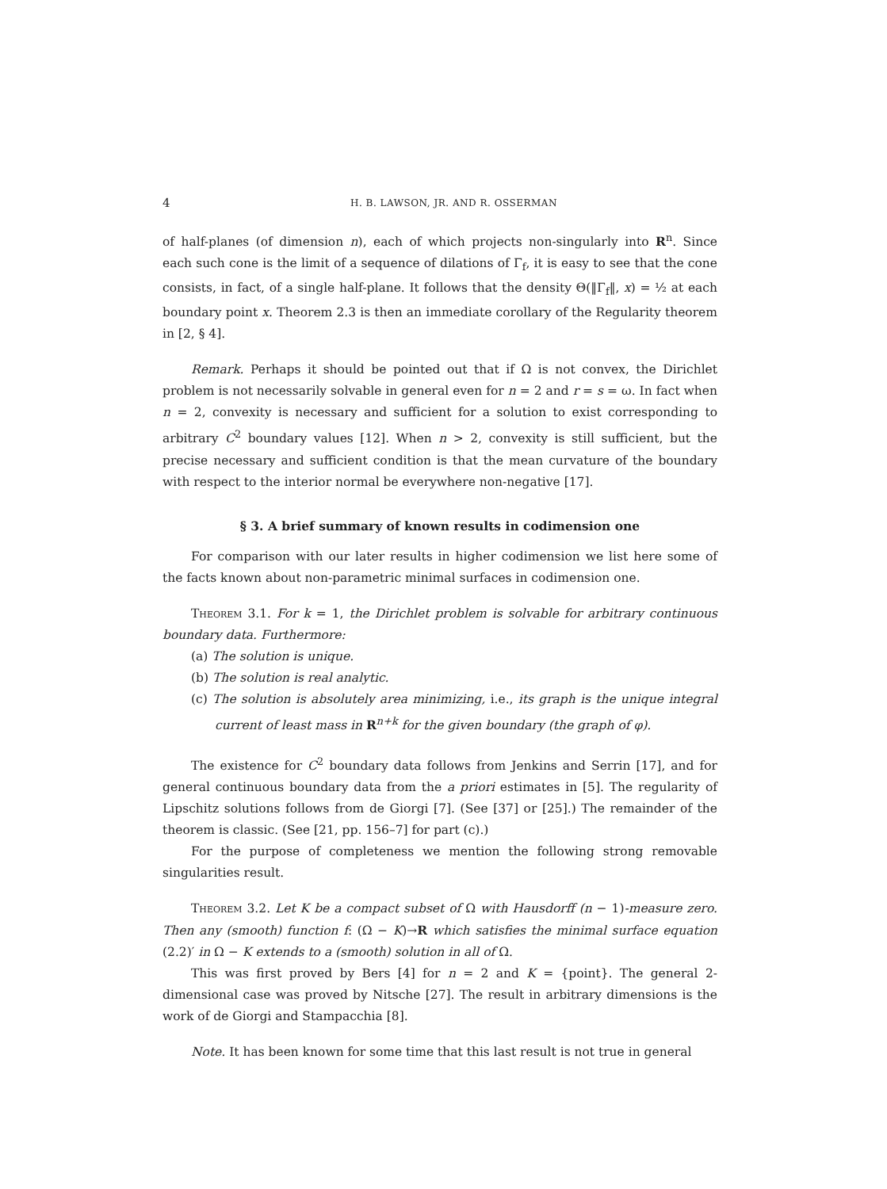4 H. B. LAWSON, JR. AND R. OSSERMAN
of half-planes (of dimension n), each of which projects non-singularly into R<sup>n</sup>. Since each such cone is the limit of a sequence of dilations of Γ<sub>f</sub>, it is easy to see that the cone consists, in fact, of a single half-plane. It follows that the density Θ(‖Γ<sub>f</sub>‖, x) = ½ at each boundary point x. Theorem 2.3 is then an immediate corollary of the Regularity theorem in [2, § 4].
Remark. Perhaps it should be pointed out that if Ω is not convex, the Dirichlet problem is not necessarily solvable in general even for n = 2 and r = s = ω. In fact when n = 2, convexity is necessary and sufficient for a solution to exist corresponding to arbitrary C<sup>2</sup> boundary values [12]. When n > 2, convexity is still sufficient, but the precise necessary and sufficient condition is that the mean curvature of the boundary with respect to the interior normal be everywhere non-negative [17].
§ 3. A brief summary of known results in codimension one
For comparison with our later results in higher codimension we list here some of the facts known about non-parametric minimal surfaces in codimension one.
Theorem 3.1. For k = 1, the Dirichlet problem is solvable for arbitrary continuous boundary data. Furthermore:
(a) The solution is unique.
(b) The solution is real analytic.
(c) The solution is absolutely area minimizing, i.e., its graph is the unique integral current of least mass in R<sup>n+k</sup> for the given boundary (the graph of φ).
The existence for C<sup>2</sup> boundary data follows from Jenkins and Serrin [17], and for general continuous boundary data from the a priori estimates in [5]. The regularity of Lipschitz solutions follows from de Giorgi [7]. (See [37] or [25].) The remainder of the theorem is classic. (See [21, pp. 156–7] for part (c).)
For the purpose of completeness we mention the following strong removable singularities result.
Theorem 3.2. Let K be a compact subset of Ω with Hausdorff (n − 1)-measure zero. Then any (smooth) function f: (Ω − K)→R which satisfies the minimal surface equation (2.2)′ in Ω − K extends to a (smooth) solution in all of Ω.
This was first proved by Bers [4] for n = 2 and K = {point}. The general 2-dimensional case was proved by Nitsche [27]. The result in arbitrary dimensions is the work of de Giorgi and Stampacchia [8].
Note. It has been known for some time that this last result is not true in general